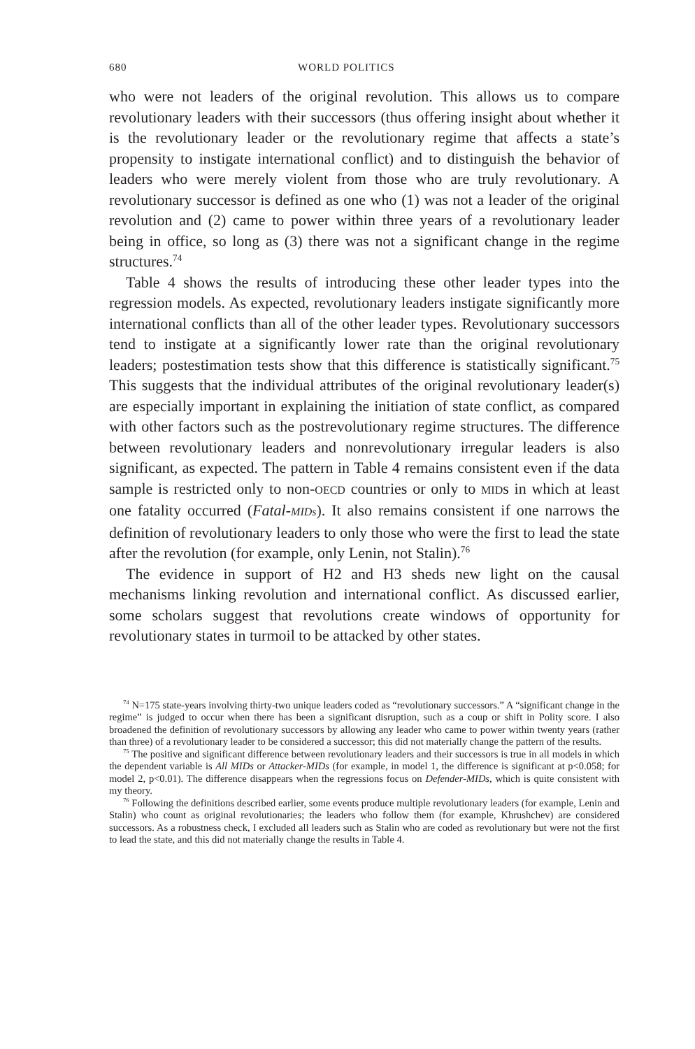680 WORLD POLITICS
who were not leaders of the original revolution. This allows us to compare revolutionary leaders with their successors (thus offering insight about whether it is the revolutionary leader or the revolutionary regime that affects a state’s propensity to instigate international conflict) and to distinguish the behavior of leaders who were merely violent from those who are truly revolutionary. A revolutionary successor is defined as one who (1) was not a leader of the original revolution and (2) came to power within three years of a revolutionary leader being in office, so long as (3) there was not a significant change in the regime structures.<sup>74</sup>
Table 4 shows the results of introducing these other leader types into the regression models. As expected, revolutionary leaders instigate significantly more international conflicts than all of the other leader types. Revolutionary successors tend to instigate at a significantly lower rate than the original revolutionary leaders; postestimation tests show that this difference is statistically significant.<sup>75</sup> This suggests that the individual attributes of the original revolutionary leader(s) are especially important in explaining the initiation of state conflict, as compared with other factors such as the postrevolutionary regime structures. The difference between revolutionary leaders and nonrevolutionary irregular leaders is also significant, as expected. The pattern in Table 4 remains consistent even if the data sample is restricted only to non-OECD countries or only to MIDs in which at least one fatality occurred (Fatal-MIDs). It also remains consistent if one narrows the definition of revolutionary leaders to only those who were the first to lead the state after the revolution (for example, only Lenin, not Stalin).<sup>76</sup>
The evidence in support of H2 and H3 sheds new light on the causal mechanisms linking revolution and international conflict. As discussed earlier, some scholars suggest that revolutions create windows of opportunity for revolutionary states in turmoil to be attacked by other states.
<sup>74</sup> N=175 state-years involving thirty-two unique leaders coded as “revolutionary successors.” A “significant change in the regime” is judged to occur when there has been a significant disruption, such as a coup or shift in Polity score. I also broadened the definition of revolutionary successors by allowing any leader who came to power within twenty years (rather than three) of a revolutionary leader to be considered a successor; this did not materially change the pattern of the results.
<sup>75</sup> The positive and significant difference between revolutionary leaders and their successors is true in all models in which the dependent variable is All MIDs or Attacker-MIDs (for example, in model 1, the difference is significant at p<0.058; for model 2, p<0.01). The difference disappears when the regressions focus on Defender-MIDs, which is quite consistent with my theory.
<sup>76</sup> Following the definitions described earlier, some events produce multiple revolutionary leaders (for example, Lenin and Stalin) who count as original revolutionaries; the leaders who follow them (for example, Khrushchev) are considered successors. As a robustness check, I excluded all leaders such as Stalin who are coded as revolutionary but were not the first to lead the state, and this did not materially change the results in Table 4.